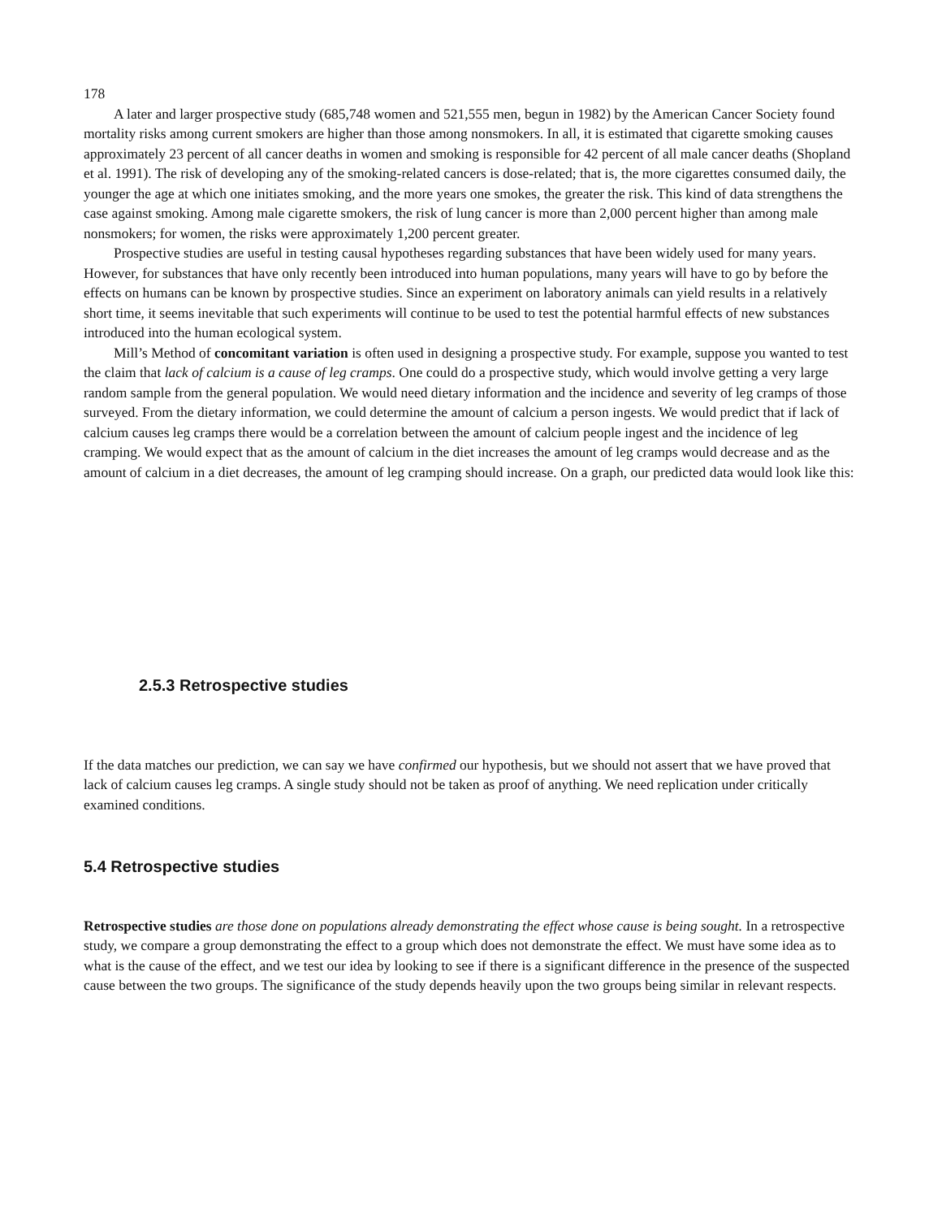178
A later and larger prospective study (685,748 women and 521,555 men, begun in 1982) by the American Cancer Society found mortality risks among current smokers are higher than those among nonsmokers. In all, it is estimated that cigarette smoking causes approximately 23 percent of all cancer deaths in women and smoking is responsible for 42 percent of all male cancer deaths (Shopland et al. 1991). The risk of developing any of the smoking-related cancers is dose-related; that is, the more cigarettes consumed daily, the younger the age at which one initiates smoking, and the more years one smokes, the greater the risk. This kind of data strengthens the case against smoking. Among male cigarette smokers, the risk of lung cancer is more than 2,000 percent higher than among male nonsmokers; for women, the risks were approximately 1,200 percent greater.
Prospective studies are useful in testing causal hypotheses regarding substances that have been widely used for many years. However, for substances that have only recently been introduced into human populations, many years will have to go by before the effects on humans can be known by prospective studies. Since an experiment on laboratory animals can yield results in a relatively short time, it seems inevitable that such experiments will continue to be used to test the potential harmful effects of new substances introduced into the human ecological system.
Mill’s Method of concomitant variation is often used in designing a prospective study. For example, suppose you wanted to test the claim that lack of calcium is a cause of leg cramps. One could do a prospective study, which would involve getting a very large random sample from the general population. We would need dietary information and the incidence and severity of leg cramps of those surveyed. From the dietary information, we could determine the amount of calcium a person ingests. We would predict that if lack of calcium causes leg cramps there would be a correlation between the amount of calcium people ingest and the incidence of leg cramping. We would expect that as the amount of calcium in the diet increases the amount of leg cramps would decrease and as the amount of calcium in a diet decreases, the amount of leg cramping should increase. On a graph, our predicted data would look like this:
2.5.3 Retrospective studies
If the data matches our prediction, we can say we have confirmed our hypothesis, but we should not assert that we have proved that lack of calcium causes leg cramps. A single study should not be taken as proof of anything. We need replication under critically examined conditions.
5.4 Retrospective studies
Retrospective studies are those done on populations already demonstrating the effect whose cause is being sought. In a retrospective study, we compare a group demonstrating the effect to a group which does not demonstrate the effect. We must have some idea as to what is the cause of the effect, and we test our idea by looking to see if there is a significant difference in the presence of the suspected cause between the two groups. The significance of the study depends heavily upon the two groups being similar in relevant respects.